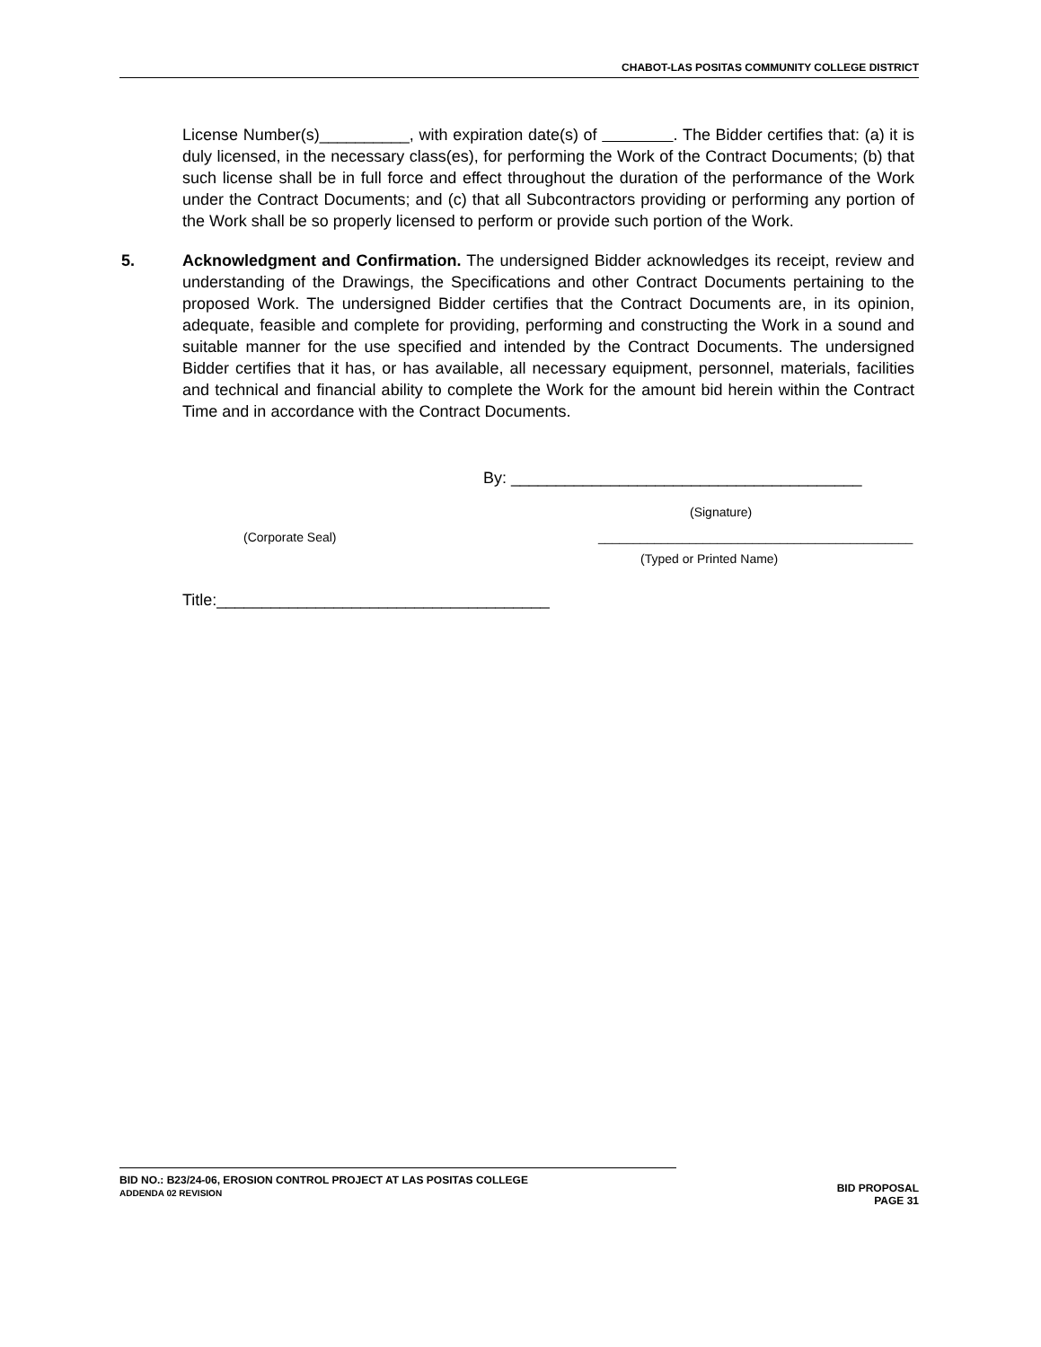CHABOT-LAS POSITAS COMMUNITY COLLEGE DISTRICT
License Number(s)__________, with expiration date(s) of . The Bidder certifies that: (a) it is duly licensed, in the necessary class(es), for performing the Work of the Contract Documents; (b) that such license shall be in full force and effect throughout the duration of the performance of the Work under the Contract Documents; and (c) that all Subcontractors providing or performing any portion of the Work shall be so properly licensed to perform or provide such portion of the Work.
5. Acknowledgment and Confirmation. The undersigned Bidder acknowledges its receipt, review and understanding of the Drawings, the Specifications and other Contract Documents pertaining to the proposed Work. The undersigned Bidder certifies that the Contract Documents are, in its opinion, adequate, feasible and complete for providing, performing and constructing the Work in a sound and suitable manner for the use specified and intended by the Contract Documents. The undersigned Bidder certifies that it has, or has available, all necessary equipment, personnel, materials, facilities and technical and financial ability to complete the Work for the amount bid herein within the Contract Time and in accordance with the Contract Documents.
By: _______________________________________
(Signature)
(Corporate Seal) _____________________________________________
(Typed or Printed Name)
Title:_____________________________________
BID NO.: B23/24-06, EROSION CONTROL PROJECT AT LAS POSITAS COLLEGE
ADDENDA 02 REVISION
BID PROPOSAL
PAGE 31